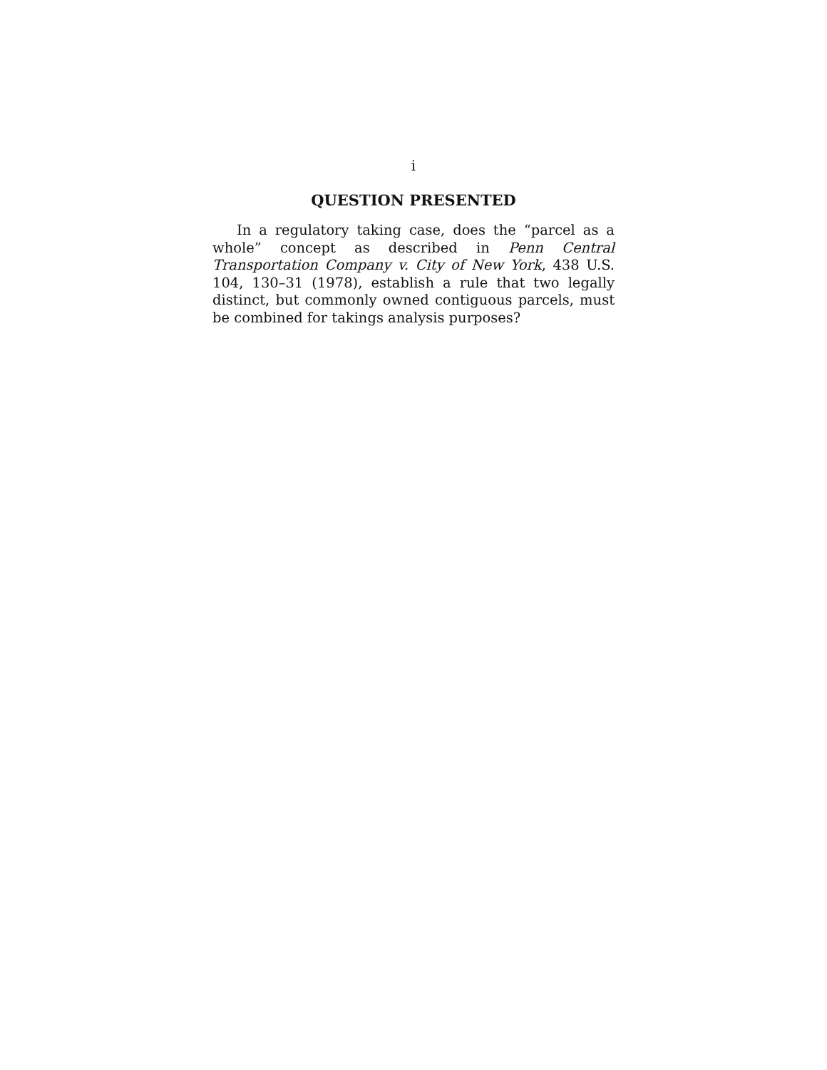i
QUESTION PRESENTED
In a regulatory taking case, does the “parcel as a whole” concept as described in Penn Central Transportation Company v. City of New York, 438 U.S. 104, 130–31 (1978), establish a rule that two legally distinct, but commonly owned contiguous parcels, must be combined for takings analysis purposes?